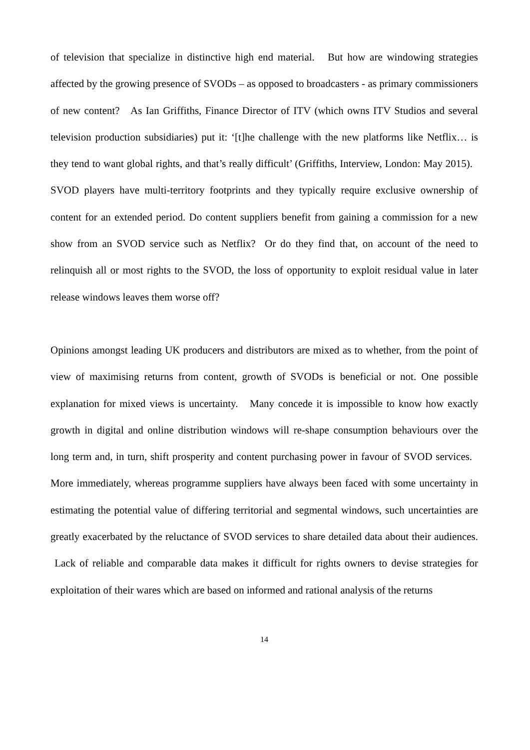of television that specialize in distinctive high end material. But how are windowing strategies affected by the growing presence of SVODs – as opposed to broadcasters - as primary commissioners of new content? As Ian Griffiths, Finance Director of ITV (which owns ITV Studios and several television production subsidiaries) put it: ‘[t]he challenge with the new platforms like Netflix… is they tend to want global rights, and that’s really difficult’ (Griffiths, Interview, London: May 2015). SVOD players have multi-territory footprints and they typically require exclusive ownership of content for an extended period. Do content suppliers benefit from gaining a commission for a new show from an SVOD service such as Netflix? Or do they find that, on account of the need to relinquish all or most rights to the SVOD, the loss of opportunity to exploit residual value in later release windows leaves them worse off?
Opinions amongst leading UK producers and distributors are mixed as to whether, from the point of view of maximising returns from content, growth of SVODs is beneficial or not. One possible explanation for mixed views is uncertainty. Many concede it is impossible to know how exactly growth in digital and online distribution windows will re-shape consumption behaviours over the long term and, in turn, shift prosperity and content purchasing power in favour of SVOD services. More immediately, whereas programme suppliers have always been faced with some uncertainty in estimating the potential value of differing territorial and segmental windows, such uncertainties are greatly exacerbated by the reluctance of SVOD services to share detailed data about their audiences. Lack of reliable and comparable data makes it difficult for rights owners to devise strategies for exploitation of their wares which are based on informed and rational analysis of the returns
14